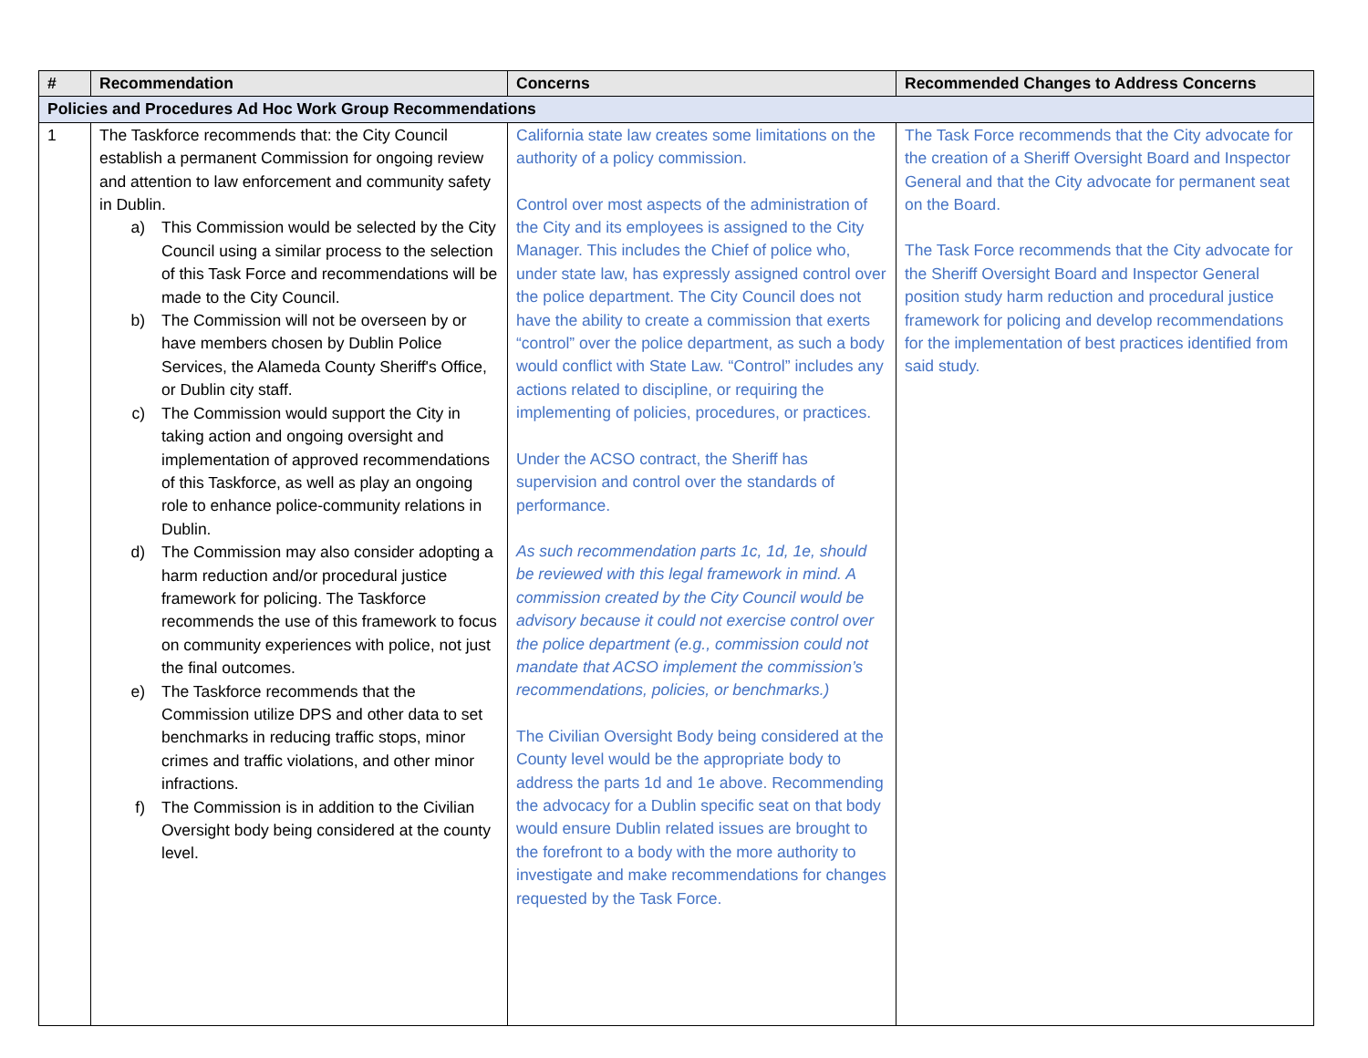| # | Recommendation | Concerns | Recommended Changes to Address Concerns |
| --- | --- | --- | --- |
| Policies and Procedures Ad Hoc Work Group Recommendations | | | |
| 1 | The Taskforce recommends that: the City Council establish a permanent Commission for ongoing review and attention to law enforcement and community safety in Dublin. a) This Commission would be selected by the City Council using a similar process to the selection of this Task Force and recommendations will be made to the City Council. b) The Commission will not be overseen by or have members chosen by Dublin Police Services, the Alameda County Sheriff's Office, or Dublin city staff. c) The Commission would support the City in taking action and ongoing oversight and implementation of approved recommendations of this Taskforce, as well as play an ongoing role to enhance police-community relations in Dublin. d) The Commission may also consider adopting a harm reduction and/or procedural justice framework for policing. The Taskforce recommends the use of this framework to focus on community experiences with police, not just the final outcomes. e) The Taskforce recommends that the Commission utilize DPS and other data to set benchmarks in reducing traffic stops, minor crimes and traffic violations, and other minor infractions. f) The Commission is in addition to the Civilian Oversight body being considered at the county level. | California state law creates some limitations on the authority of a policy commission. Control over most aspects of the administration of the City and its employees is assigned to the City Manager. This includes the Chief of police who, under state law, has expressly assigned control over the police department. The City Council does not have the ability to create a commission that exerts “control” over the police department, as such a body would conflict with State Law. “Control” includes any actions related to discipline, or requiring the implementing of policies, procedures, or practices. Under the ACSO contract, the Sheriff has supervision and control over the standards of performance. As such recommendation parts 1c, 1d, 1e, should be reviewed with this legal framework in mind. A commission created by the City Council would be advisory because it could not exercise control over the police department (e.g., commission could not mandate that ACSO implement the commission’s recommendations, policies, or benchmarks.) The Civilian Oversight Body being considered at the County level would be the appropriate body to address the parts 1d and 1e above. Recommending the advocacy for a Dublin specific seat on that body would ensure Dublin related issues are brought to the forefront to a body with the more authority to investigate and make recommendations for changes requested by the Task Force. | The Task Force recommends that the City advocate for the creation of a Sheriff Oversight Board and Inspector General and that the City advocate for permanent seat on the Board. The Task Force recommends that the City advocate for the Sheriff Oversight Board and Inspector General position study harm reduction and procedural justice framework for policing and develop recommendations for the implementation of best practices identified from said study. |